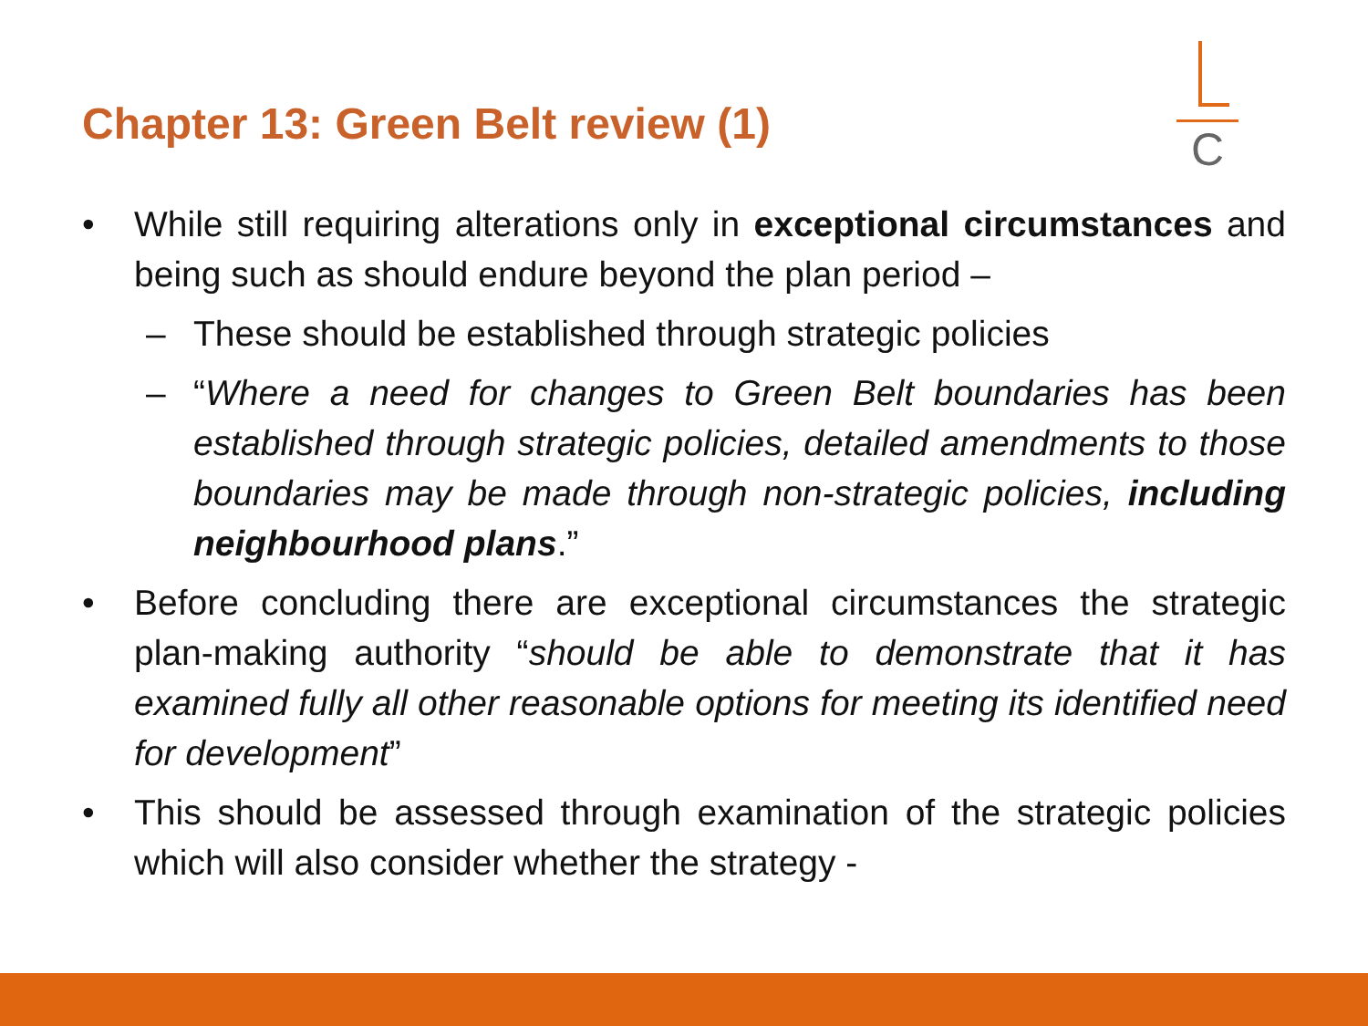Chapter 13: Green Belt review (1)
C
• While still requiring alterations only in exceptional circumstances and being such as should endure beyond the plan period –
– These should be established through strategic policies
– “Where a need for changes to Green Belt boundaries has been established through strategic policies, detailed amendments to those boundaries may be made through non-strategic policies, including neighbourhood plans.”
• Before concluding there are exceptional circumstances the strategic plan-making authority “should be able to demonstrate that it has examined fully all other reasonable options for meeting its identified need for development”
• This should be assessed through examination of the strategic policies which will also consider whether the strategy -